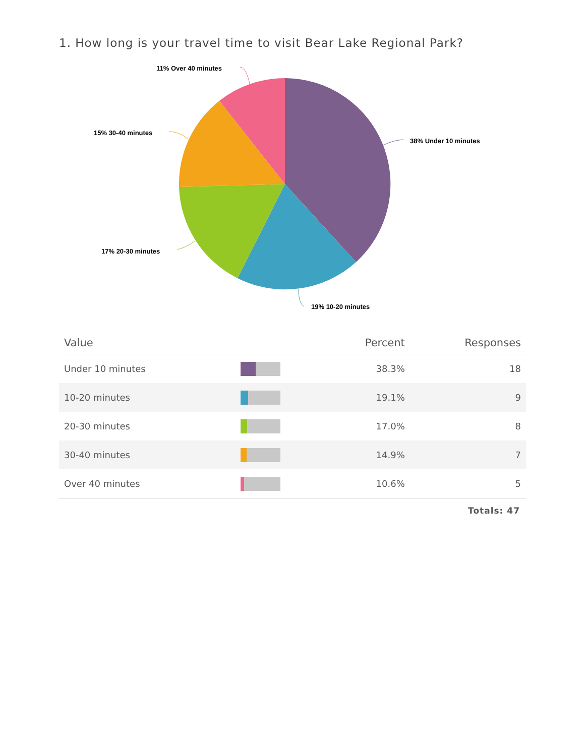1. How long is your travel time to visit Bear Lake Regional Park?
11% Over 40 minutes
15% 30-40 minutes
38% Under 10 minutes
17% 20-30 minutes
19% 10-20 minutes
| Value | | Percent | Responses |
| --- | --- | --- | --- |
| Under 10 minutes | | 38.3% | 18 |
| 10-20 minutes | | 19.1% | 9 |
| 20-30 minutes | | 17.0% | 8 |
| 30-40 minutes | | 14.9% | 7 |
| Over 40 minutes | | 10.6% | 5 |
Totals: 47